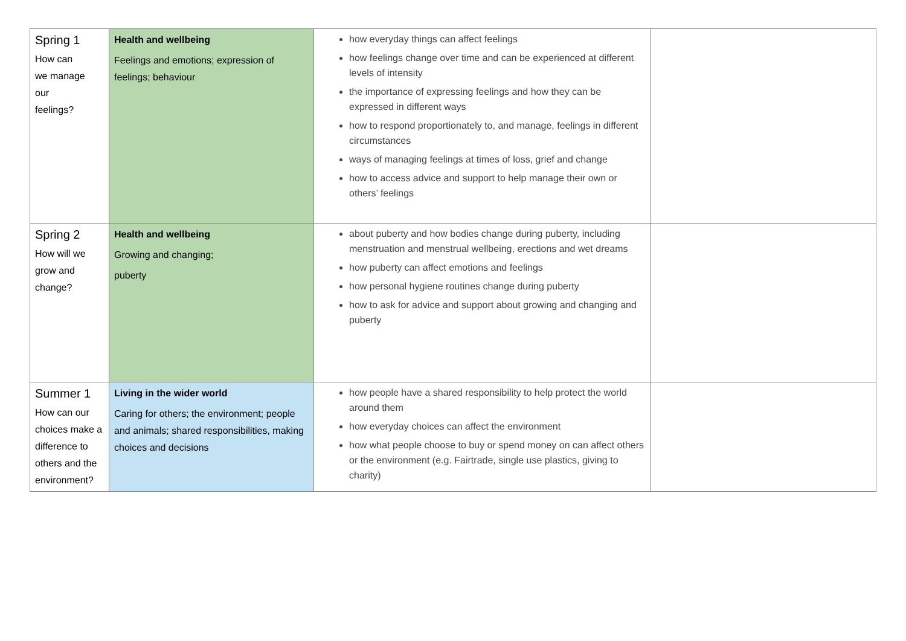| Spring 1 How can we manage our feelings? | Health and wellbeing Feelings and emotions; expression of feelings; behaviour | how everyday things can affect feelings how feelings change over time and can be experienced at different levels of intensity the importance of expressing feelings and how they can be expressed in different ways how to respond proportionately to, and manage, feelings in different circumstances ways of managing feelings at times of loss, grief and change how to access advice and support to help manage their own or others’ feelings | |
| Spring 2 How will we grow and change? | Health and wellbeing Growing and changing; puberty | about puberty and how bodies change during puberty, including menstruation and menstrual wellbeing, erections and wet dreams how puberty can affect emotions and feelings how personal hygiene routines change during puberty how to ask for advice and support about growing and changing and puberty | |
| Summer 1 How can our choices make a difference to others and the environment? | Living in the wider world Caring for others; the environment; people and animals; shared responsibilities, making choices and decisions | how people have a shared responsibility to help protect the world around them how everyday choices can affect the environment how what people choose to buy or spend money on can affect others or the environment (e.g. Fairtrade, single use plastics, giving to charity) | |